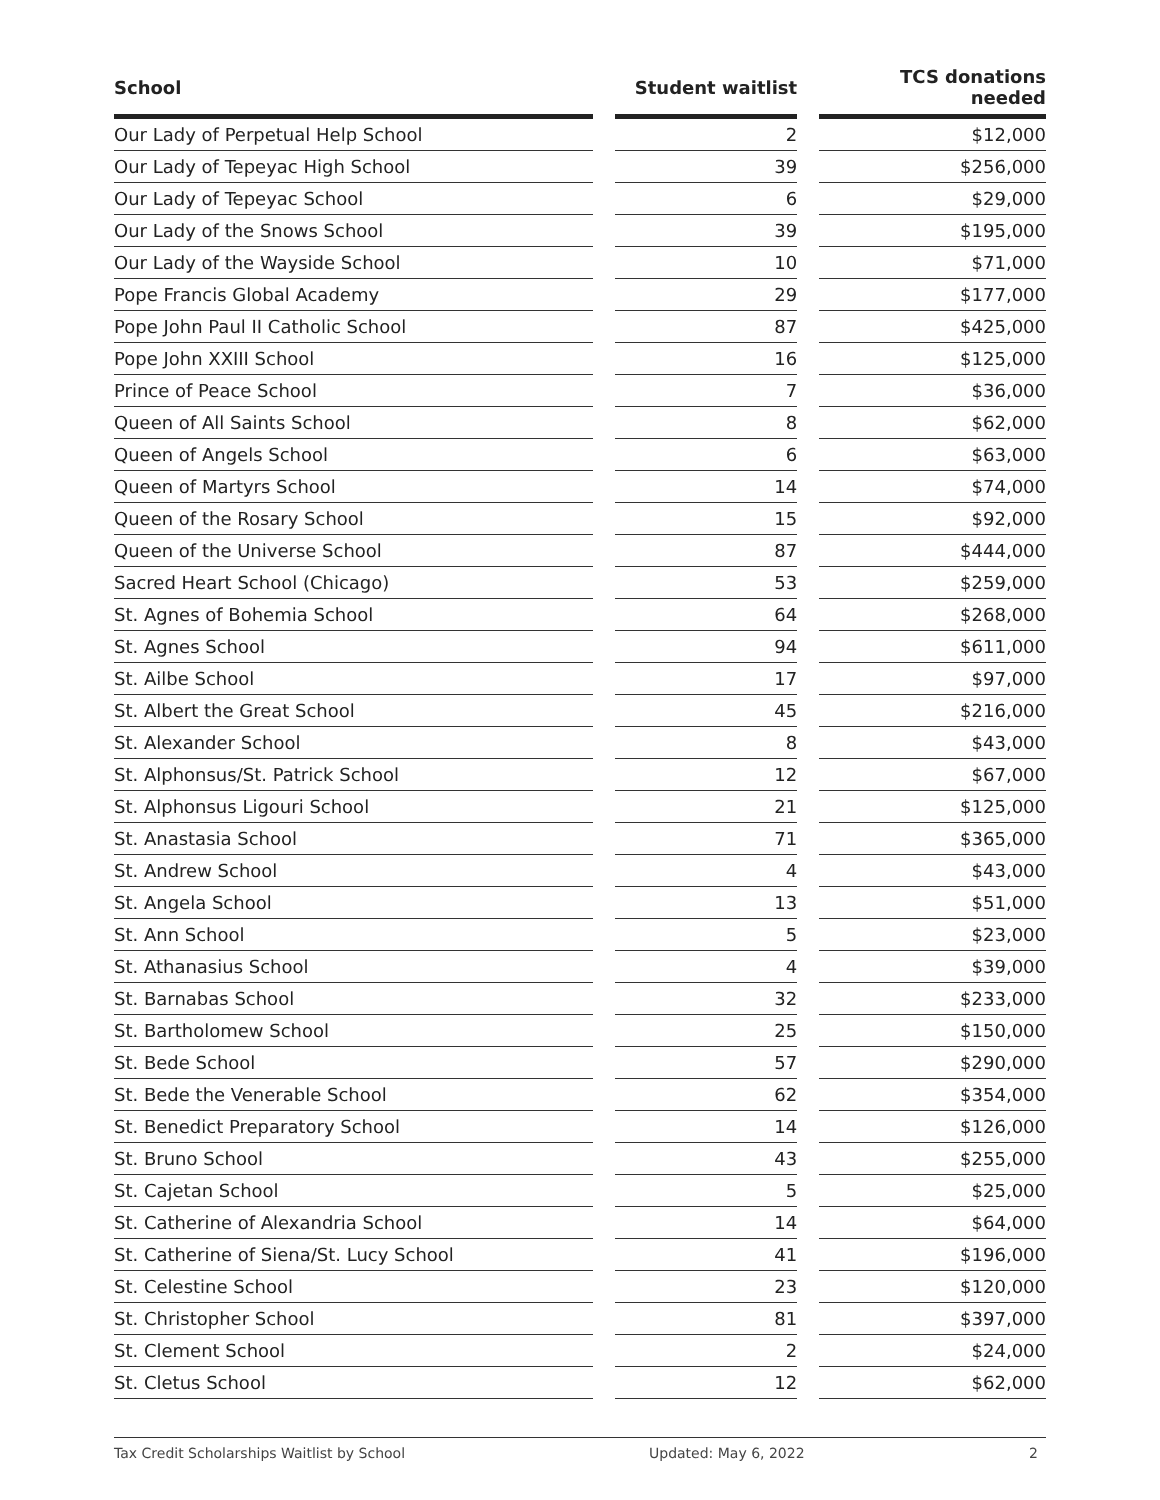| School | | Student waitlist | | TCS donations needed |
| --- | --- | --- | --- | --- |
| Our Lady of Perpetual Help School | | 2 | | $12,000 |
| Our Lady of Tepeyac High School | | 39 | | $256,000 |
| Our Lady of Tepeyac School | | 6 | | $29,000 |
| Our Lady of the Snows School | | 39 | | $195,000 |
| Our Lady of the Wayside School | | 10 | | $71,000 |
| Pope Francis Global Academy | | 29 | | $177,000 |
| Pope John Paul II Catholic School | | 87 | | $425,000 |
| Pope John XXIII School | | 16 | | $125,000 |
| Prince of Peace School | | 7 | | $36,000 |
| Queen of All Saints School | | 8 | | $62,000 |
| Queen of Angels School | | 6 | | $63,000 |
| Queen of Martyrs School | | 14 | | $74,000 |
| Queen of the Rosary School | | 15 | | $92,000 |
| Queen of the Universe School | | 87 | | $444,000 |
| Sacred Heart School (Chicago) | | 53 | | $259,000 |
| St. Agnes of Bohemia School | | 64 | | $268,000 |
| St. Agnes School | | 94 | | $611,000 |
| St. Ailbe School | | 17 | | $97,000 |
| St. Albert the Great School | | 45 | | $216,000 |
| St. Alexander School | | 8 | | $43,000 |
| St. Alphonsus/St. Patrick School | | 12 | | $67,000 |
| St. Alphonsus Ligouri School | | 21 | | $125,000 |
| St. Anastasia School | | 71 | | $365,000 |
| St. Andrew School | | 4 | | $43,000 |
| St. Angela School | | 13 | | $51,000 |
| St. Ann School | | 5 | | $23,000 |
| St. Athanasius School | | 4 | | $39,000 |
| St. Barnabas School | | 32 | | $233,000 |
| St. Bartholomew School | | 25 | | $150,000 |
| St. Bede School | | 57 | | $290,000 |
| St. Bede the Venerable School | | 62 | | $354,000 |
| St. Benedict Preparatory School | | 14 | | $126,000 |
| St. Bruno School | | 43 | | $255,000 |
| St. Cajetan School | | 5 | | $25,000 |
| St. Catherine of Alexandria School | | 14 | | $64,000 |
| St. Catherine of Siena/St. Lucy School | | 41 | | $196,000 |
| St. Celestine School | | 23 | | $120,000 |
| St. Christopher School | | 81 | | $397,000 |
| St. Clement School | | 2 | | $24,000 |
| St. Cletus School | | 12 | | $62,000 |
Tax Credit Scholarships Waitlist by School Updated: May 6, 2022 2